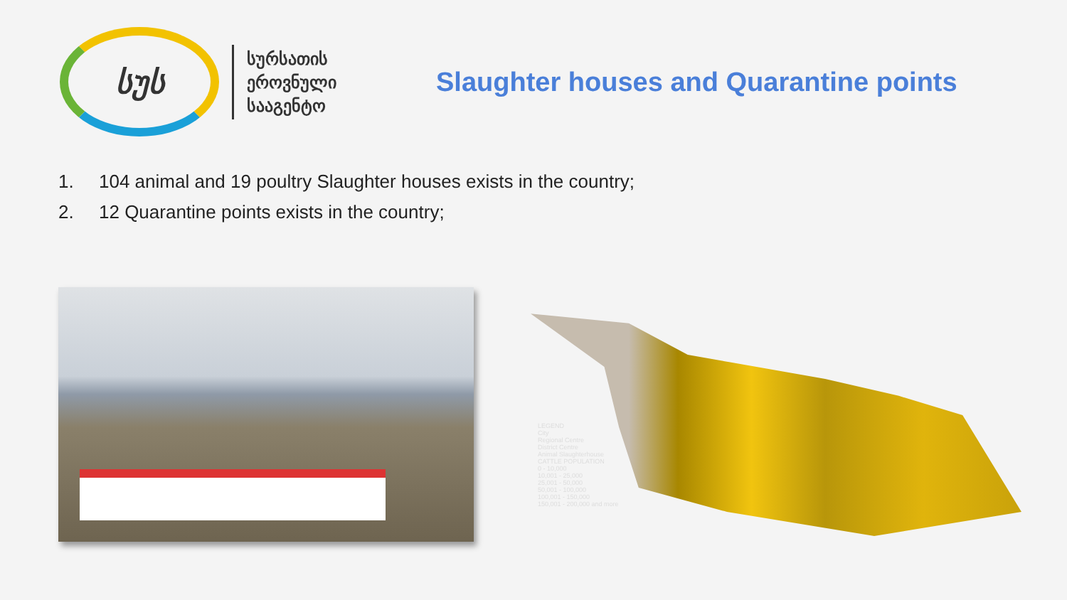სუს
სურსათის
ეროვნული
სააგენტო
Slaughter houses and Quarantine points
1. 104 animal and 19 poultry Slaughter houses exists in the country;
2. 12 Quarantine points exists in the country;
LEGEND
City
Regional Centre
District Centre
Animal Slaughterhouse
CATTLE POPULATION
0 - 10,000
10,001 - 25,000
25,001 - 50,000
50,001 - 100,000
100,001 - 150,000
150,001 - 200,000 and more